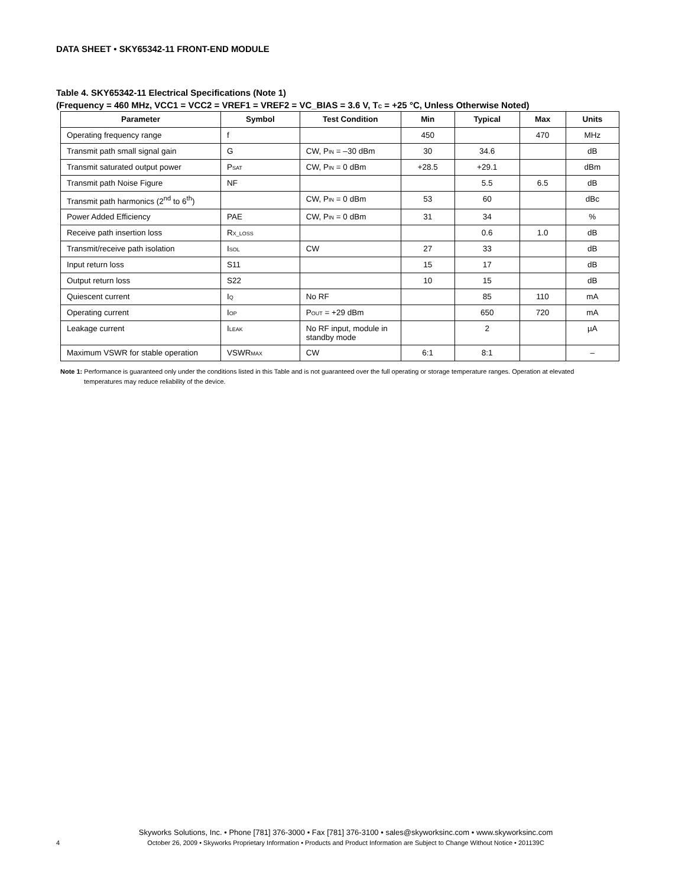DATA SHEET • SKY65342-11 FRONT-END MODULE
Table 4. SKY65342-11 Electrical Specifications (Note 1)
(Frequency = 460 MHz, VCC1 = VCC2 = VREF1 = VREF2 = VC_BIAS = 3.6 V, T<sub>C</sub> = +25 °C, Unless Otherwise Noted)
| Parameter | Symbol | Test Condition | Min | Typical | Max | Units |
| --- | --- | --- | --- | --- | --- | --- |
| Operating frequency range | f | | 450 | | 470 | MHz |
| Transmit path small signal gain | G | CW, P<sub>IN</sub> = –30 dBm | 30 | 34.6 | | dB |
| Transmit saturated output power | P<sub>SAT</sub> | CW, P<sub>IN</sub> = 0 dBm | +28.5 | +29.1 | | dBm |
| Transmit path Noise Figure | NF | | | 5.5 | 6.5 | dB |
| Transmit path harmonics (2<sup>nd</sup> to 6<sup>th</sup>) | | CW, P<sub>IN</sub> = 0 dBm | 53 | 60 | | dBc |
| Power Added Efficiency | PAE | CW, P<sub>IN</sub> = 0 dBm | 31 | 34 | | % |
| Receive path insertion loss | R<sub>X_LOSS</sub> | | | 0.6 | 1.0 | dB |
| Transmit/receive path isolation | I<sub>SOL</sub> | CW | 27 | 33 | | dB |
| Input return loss | S11 | | 15 | 17 | | dB |
| Output return loss | S22 | | 10 | 15 | | dB |
| Quiescent current | I<sub>Q</sub> | No RF | | 85 | 110 | mA |
| Operating current | I<sub>OP</sub> | P<sub>OUT</sub> = +29 dBm | | 650 | 720 | mA |
| Leakage current | I<sub>LEAK</sub> | No RF input, module in standby mode | | 2 | | µA |
| Maximum VSWR for stable operation | VSWR<sub>MAX</sub> | CW | 6:1 | 8:1 | | – |
Note 1: Performance is guaranteed only under the conditions listed in this Table and is not guaranteed over the full operating or storage temperature ranges. Operation at elevated temperatures may reduce reliability of the device.
Skyworks Solutions, Inc. • Phone [781] 376-3000 • Fax [781] 376-3100 • sales@skyworksinc.com • www.skyworksinc.com
4
October 26, 2009 • Skyworks Proprietary Information • Products and Product Information are Subject to Change Without Notice • 201139C